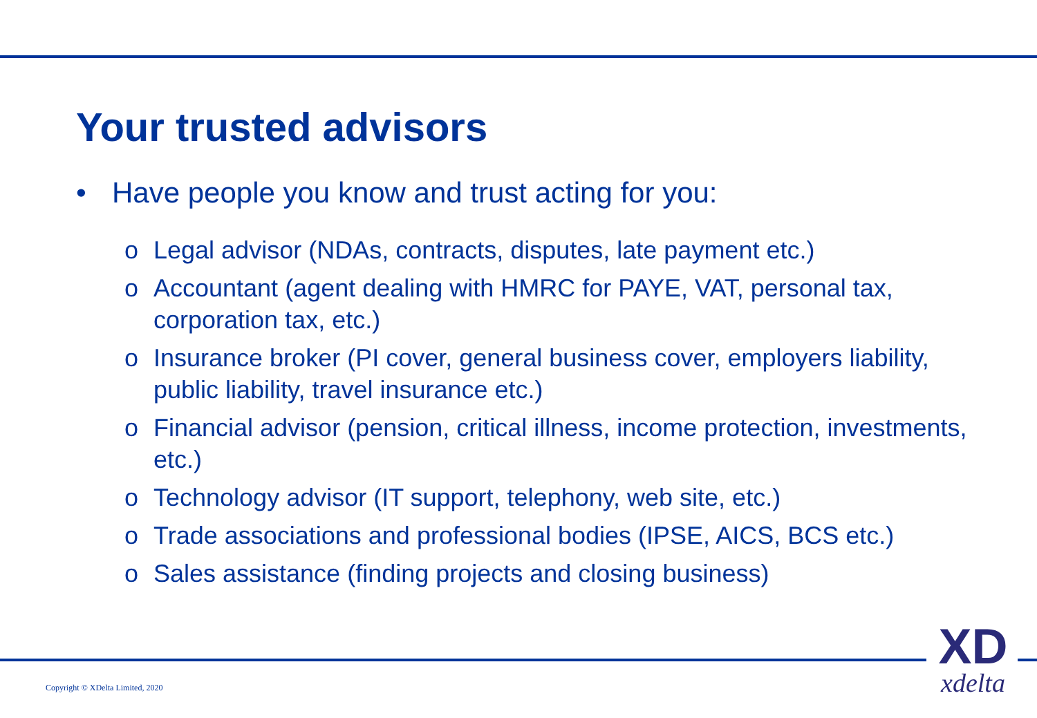Your trusted advisors
• Have people you know and trust acting for you:
o Legal advisor (NDAs, contracts, disputes, late payment etc.)
o Accountant (agent dealing with HMRC for PAYE, VAT, personal tax, corporation tax, etc.)
o Insurance broker (PI cover, general business cover, employers liability, public liability, travel insurance etc.)
o Financial advisor (pension, critical illness, income protection, investments, etc.)
o Technology advisor (IT support, telephony, web site, etc.)
o Trade associations and professional bodies (IPSE, AICS, BCS etc.)
o Sales assistance (finding projects and closing business)
Copyright © XDelta Limited, 2020
XD
xdelta